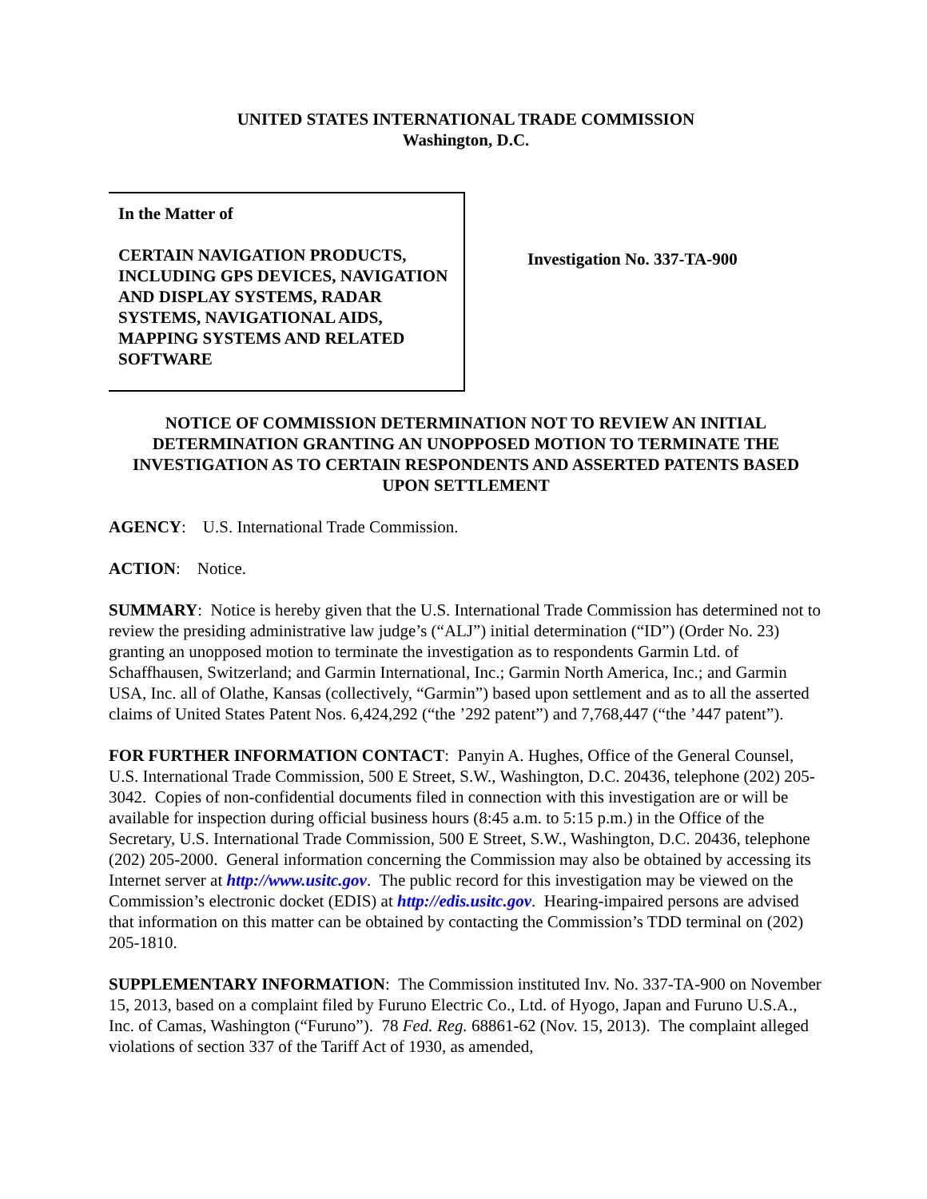UNITED STATES INTERNATIONAL TRADE COMMISSION
Washington, D.C.
In the Matter of
CERTAIN NAVIGATION PRODUCTS, INCLUDING GPS DEVICES, NAVIGATION AND DISPLAY SYSTEMS, RADAR SYSTEMS, NAVIGATIONAL AIDS, MAPPING SYSTEMS AND RELATED SOFTWARE
Investigation No. 337-TA-900
NOTICE OF COMMISSION DETERMINATION NOT TO REVIEW AN INITIAL DETERMINATION GRANTING AN UNOPPOSED MOTION TO TERMINATE THE INVESTIGATION AS TO CERTAIN RESPONDENTS AND ASSERTED PATENTS BASED UPON SETTLEMENT
AGENCY: U.S. International Trade Commission.
ACTION: Notice.
SUMMARY: Notice is hereby given that the U.S. International Trade Commission has determined not to review the presiding administrative law judge’s (“ALJ”) initial determination (“ID”) (Order No. 23) granting an unopposed motion to terminate the investigation as to respondents Garmin Ltd. of Schaffhausen, Switzerland; and Garmin International, Inc.; Garmin North America, Inc.; and Garmin USA, Inc. all of Olathe, Kansas (collectively, “Garmin”) based upon settlement and as to all the asserted claims of United States Patent Nos. 6,424,292 (“the ’292 patent”) and 7,768,447 (“the ’447 patent”).
FOR FURTHER INFORMATION CONTACT: Panyin A. Hughes, Office of the General Counsel, U.S. International Trade Commission, 500 E Street, S.W., Washington, D.C. 20436, telephone (202) 205-3042. Copies of non-confidential documents filed in connection with this investigation are or will be available for inspection during official business hours (8:45 a.m. to 5:15 p.m.) in the Office of the Secretary, U.S. International Trade Commission, 500 E Street, S.W., Washington, D.C. 20436, telephone (202) 205-2000. General information concerning the Commission may also be obtained by accessing its Internet server at http://www.usitc.gov. The public record for this investigation may be viewed on the Commission’s electronic docket (EDIS) at http://edis.usitc.gov. Hearing-impaired persons are advised that information on this matter can be obtained by contacting the Commission’s TDD terminal on (202) 205-1810.
SUPPLEMENTARY INFORMATION: The Commission instituted Inv. No. 337-TA-900 on November 15, 2013, based on a complaint filed by Furuno Electric Co., Ltd. of Hyogo, Japan and Furuno U.S.A., Inc. of Camas, Washington (“Furuno”). 78 Fed. Reg. 68861-62 (Nov. 15, 2013). The complaint alleged violations of section 337 of the Tariff Act of 1930, as amended,